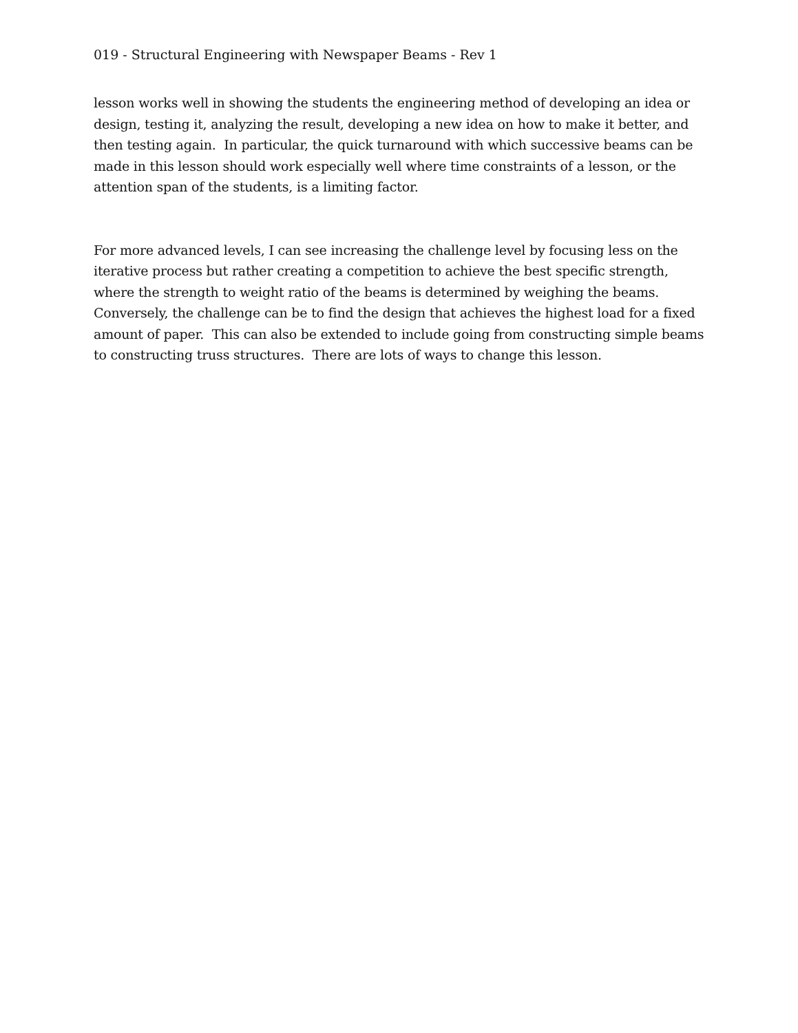019 - Structural Engineering with Newspaper Beams - Rev 1
lesson works well in showing the students the engineering method of developing an idea or design, testing it, analyzing the result, developing a new idea on how to make it better, and then testing again. In particular, the quick turnaround with which successive beams can be made in this lesson should work especially well where time constraints of a lesson, or the attention span of the students, is a limiting factor.
For more advanced levels, I can see increasing the challenge level by focusing less on the iterative process but rather creating a competition to achieve the best specific strength, where the strength to weight ratio of the beams is determined by weighing the beams. Conversely, the challenge can be to find the design that achieves the highest load for a fixed amount of paper. This can also be extended to include going from constructing simple beams to constructing truss structures. There are lots of ways to change this lesson.